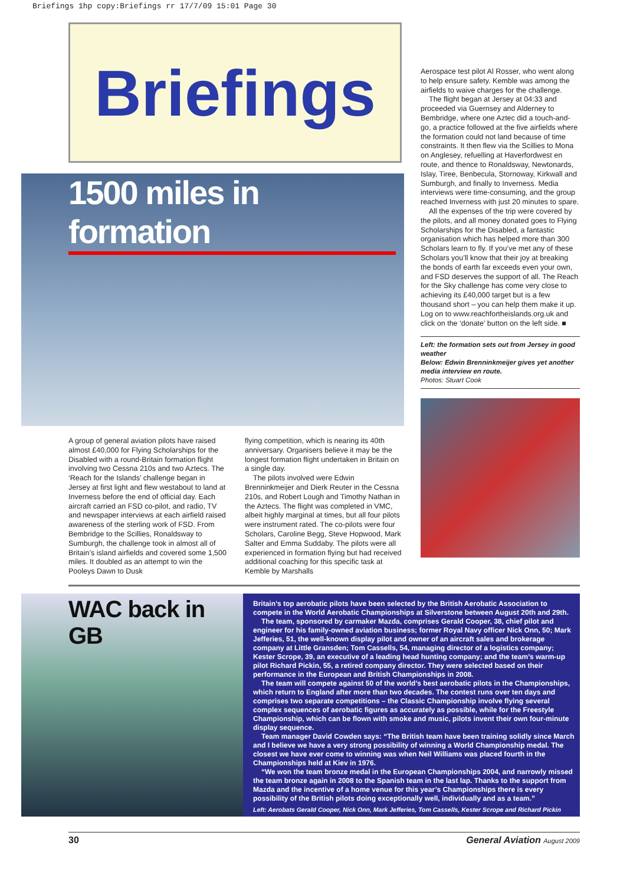Briefings 1hp copy:Briefings rr 17/7/09 15:01 Page 30
Briefings
1500 miles in formation
A group of general aviation pilots have raised almost £40,000 for Flying Scholarships for the Disabled with a round-Britain formation flight involving two Cessna 210s and two Aztecs. The ‘Reach for the Islands’ challenge began in Jersey at first light and flew westabout to land at Inverness before the end of official day. Each aircraft carried an FSD co-pilot, and radio, TV and newspaper interviews at each airfield raised awareness of the sterling work of FSD. From Bembridge to the Scillies, Ronaldsway to Sumburgh, the challenge took in almost all of Britain’s island airfields and covered some 1,500 miles. It doubled as an attempt to win the Pooleys Dawn to Dusk
flying competition, which is nearing its 40th anniversary. Organisers believe it may be the longest formation flight undertaken in Britain on a single day.
The pilots involved were Edwin Brenninkmeijer and Dierk Reuter in the Cessna 210s, and Robert Lough and Timothy Nathan in the Aztecs. The flight was completed in VMC, albeit highly marginal at times, but all four pilots were instrument rated. The co-pilots were four Scholars, Caroline Begg, Steve Hopwood, Mark Salter and Emma Suddaby. The pilots were all experienced in formation flying but had received additional coaching for this specific task at Kemble by Marshalls
Aerospace test pilot Al Rosser, who went along to help ensure safety. Kemble was among the airfields to waive charges for the challenge.
The flight began at Jersey at 04:33 and proceeded via Guernsey and Alderney to Bembridge, where one Aztec did a touch-and-go, a practice followed at the five airfields where the formation could not land because of time constraints. It then flew via the Scillies to Mona on Anglesey, refuelling at Haverfordwest en route, and thence to Ronaldsway, Newtonards, Islay, Tiree, Benbecula, Stornoway, Kirkwall and Sumburgh, and finally to Inverness. Media interviews were time-consuming, and the group reached Inverness with just 20 minutes to spare.
All the expenses of the trip were covered by the pilots, and all money donated goes to Flying Scholarships for the Disabled, a fantastic organisation which has helped more than 300 Scholars learn to fly. If you’ve met any of these Scholars you’ll know that their joy at breaking the bonds of earth far exceeds even your own, and FSD deserves the support of all. The Reach for the Sky challenge has come very close to achieving its £40,000 target but is a few thousand short – you can help them make it up. Log on to www.reachfortheislands.org.uk and click on the ‘donate’ button on the left side. ■
Left: the formation sets out from Jersey in good weather
Below: Edwin Brenninkmeijer gives yet another media interview en route.
Photos: Stuart Cook
WAC back in GB
Britain’s top aerobatic pilots have been selected by the British Aerobatic Association to compete in the World Aerobatic Championships at Silverstone between August 20th and 29th.
The team, sponsored by carmaker Mazda, comprises Gerald Cooper, 38, chief pilot and engineer for his family-owned aviation business; former Royal Navy officer Nick Onn, 50; Mark Jefferies, 51, the well-known display pilot and owner of an aircraft sales and brokerage company at Little Gransden; Tom Cassells, 54, managing director of a logistics company; Kester Scrope, 39, an executive of a leading head hunting company; and the team’s warm-up pilot Richard Pickin, 55, a retired company director. They were selected based on their performance in the European and British Championships in 2008.
The team will compete against 50 of the world’s best aerobatic pilots in the Championships, which return to England after more than two decades. The contest runs over ten days and comprises two separate competitions – the Classic Championship involve flying several complex sequences of aerobatic figures as accurately as possible, while for the Freestyle Championship, which can be flown with smoke and music, pilots invent their own four-minute display sequence.
Team manager David Cowden says: “The British team have been training solidly since March and I believe we have a very strong possibility of winning a World Championship medal. The closest we have ever come to winning was when Neil Williams was placed fourth in the Championships held at Kiev in 1976.
“We won the team bronze medal in the European Championships 2004, and narrowly missed the team bronze again in 2008 to the Spanish team in the last lap. Thanks to the support from Mazda and the incentive of a home venue for this year’s Championships there is every possibility of the British pilots doing exceptionally well, individually and as a team.”
Left: Aerobats Gerald Cooper, Nick Onn, Mark Jefferies, Tom Cassells, Kester Scrope and Richard Pickin
30 General Aviation August 2009